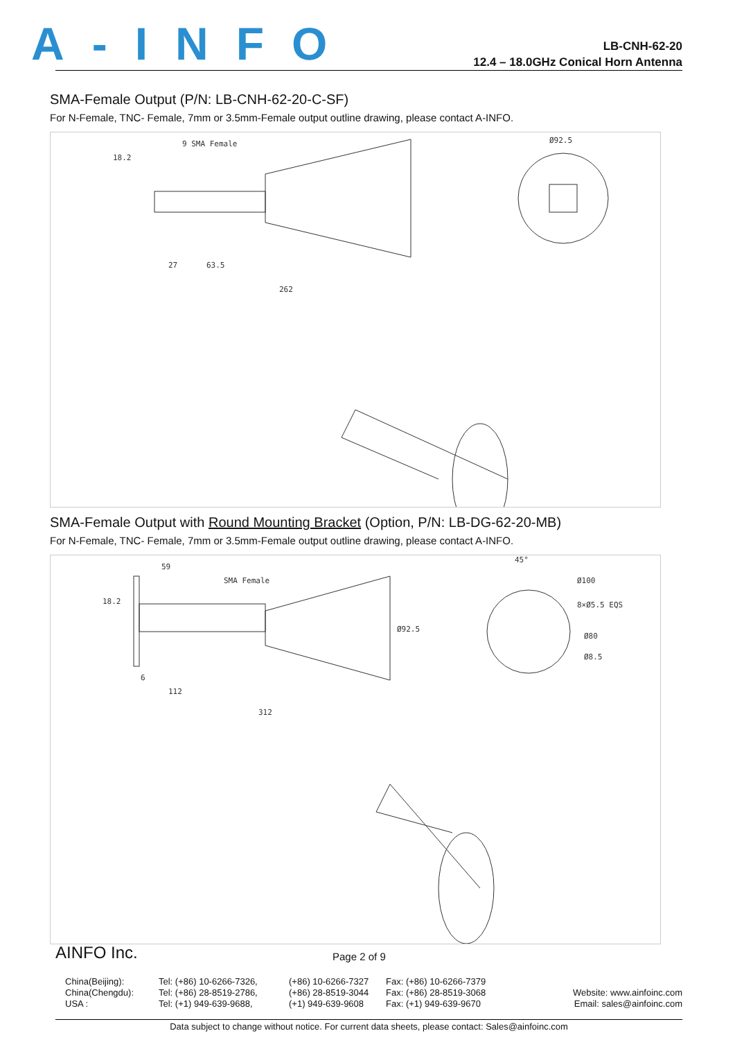A-INFO
LB-CNH-62-20
12.4 – 18.0GHz Conical Horn Antenna
SMA-Female Output (P/N: LB-CNH-62-20-C-SF)
For N-Female, TNC- Female, 7mm or 3.5mm-Female output outline drawing, please contact A-INFO.
9 SMA Female
27
63.5
262
Ø92.5
18.2
SMA-Female Output with Round Mounting Bracket (Option, P/N: LB-DG-62-20-MB)
For N-Female, TNC- Female, 7mm or 3.5mm-Female output outline drawing, please contact A-INFO.
59
SMA Female
18.2
6
112
312
Ø92.5
45°
Ø100
8×Ø5.5 EQS
Ø80
Ø8.5
AINFO Inc. Page 2 of 9
China(Beijing):
China(Chengdu):
USA :
Tel: (+86) 10-6266-7326,
Tel: (+86) 28-8519-2786,
Tel: (+1) 949-639-9688,
(+86) 10-6266-7327
(+86) 28-8519-3044
(+1) 949-639-9608
Fax: (+86) 10-6266-7379
Fax: (+86) 28-8519-3068
Fax: (+1) 949-639-9670
Website: www.ainfoinc.com
Email: sales@ainfoinc.com
Data subject to change without notice. For current data sheets, please contact: Sales@ainfoinc.com